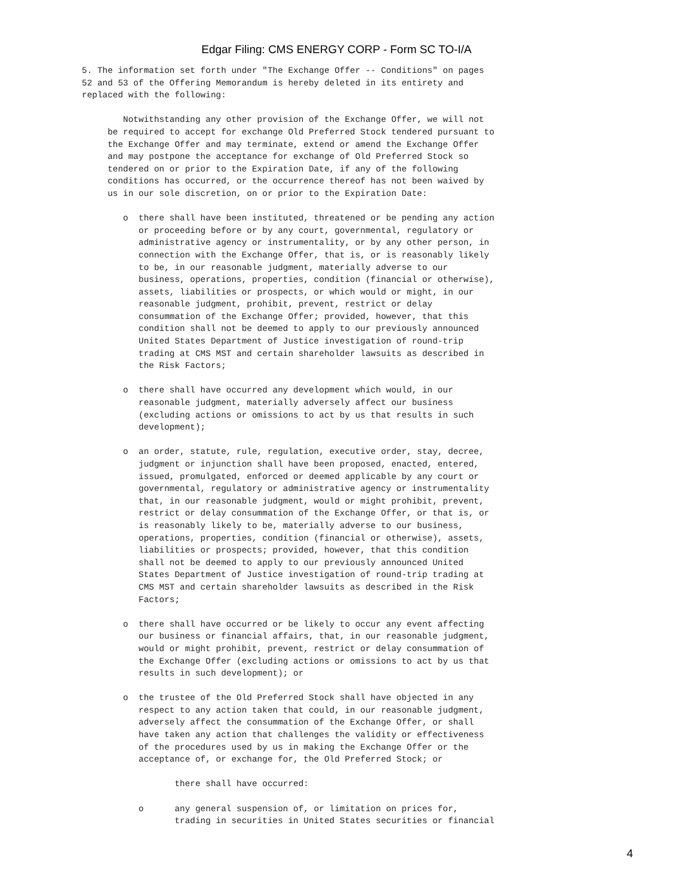Edgar Filing: CMS ENERGY CORP - Form SC TO-I/A
5. The information set forth under "The Exchange Offer -- Conditions" on pages
52 and 53 of the Offering Memorandum is hereby deleted in its entirety and
replaced with the following:

        Notwithstanding any other provision of the Exchange Offer, we will not
     be required to accept for exchange Old Preferred Stock tendered pursuant to
     the Exchange Offer and may terminate, extend or amend the Exchange Offer
     and may postpone the acceptance for exchange of Old Preferred Stock so
     tendered on or prior to the Expiration Date, if any of the following
     conditions has occurred, or the occurrence thereof has not been waived by
     us in our sole discretion, on or prior to the Expiration Date:

        o  there shall have been instituted, threatened or be pending any action
           or proceeding before or by any court, governmental, regulatory or
           administrative agency or instrumentality, or by any other person, in
           connection with the Exchange Offer, that is, or is reasonably likely
           to be, in our reasonable judgment, materially adverse to our
           business, operations, properties, condition (financial or otherwise),
           assets, liabilities or prospects, or which would or might, in our
           reasonable judgment, prohibit, prevent, restrict or delay
           consummation of the Exchange Offer; provided, however, that this
           condition shall not be deemed to apply to our previously announced
           United States Department of Justice investigation of round-trip
           trading at CMS MST and certain shareholder lawsuits as described in
           the Risk Factors;

        o  there shall have occurred any development which would, in our
           reasonable judgment, materially adversely affect our business
           (excluding actions or omissions to act by us that results in such
           development);

        o  an order, statute, rule, regulation, executive order, stay, decree,
           judgment or injunction shall have been proposed, enacted, entered,
           issued, promulgated, enforced or deemed applicable by any court or
           governmental, regulatory or administrative agency or instrumentality
           that, in our reasonable judgment, would or might prohibit, prevent,
           restrict or delay consummation of the Exchange Offer, or that is, or
           is reasonably likely to be, materially adverse to our business,
           operations, properties, condition (financial or otherwise), assets,
           liabilities or prospects; provided, however, that this condition
           shall not be deemed to apply to our previously announced United
           States Department of Justice investigation of round-trip trading at
           CMS MST and certain shareholder lawsuits as described in the Risk
           Factors;

        o  there shall have occurred or be likely to occur any event affecting
           our business or financial affairs, that, in our reasonable judgment,
           would or might prohibit, prevent, restrict or delay consummation of
           the Exchange Offer (excluding actions or omissions to act by us that
           results in such development); or

        o  the trustee of the Old Preferred Stock shall have objected in any
           respect to any action taken that could, in our reasonable judgment,
           adversely affect the consummation of the Exchange Offer, or shall
           have taken any action that challenges the validity or effectiveness
           of the procedures used by us in making the Exchange Offer or the
           acceptance of, or exchange for, the Old Preferred Stock; or

                  there shall have occurred:

           o      any general suspension of, or limitation on prices for,
                  trading in securities in United States securities or financial
4